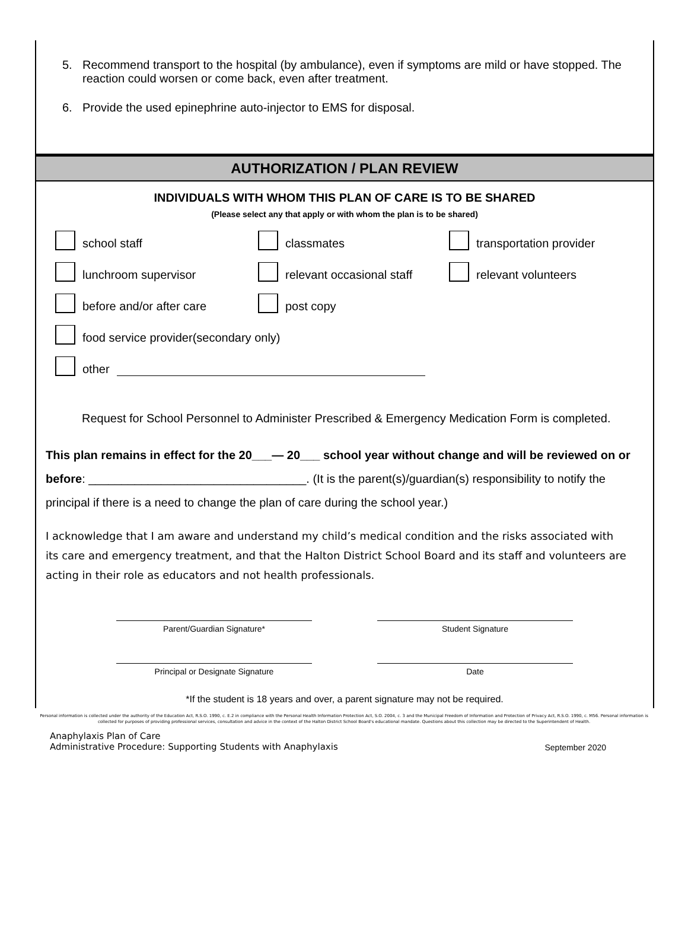5. Recommend transport to the hospital (by ambulance), even if symptoms are mild or have stopped. The reaction could worsen or come back, even after treatment.
6. Provide the used epinephrine auto-injector to EMS for disposal.
AUTHORIZATION / PLAN REVIEW
INDIVIDUALS WITH WHOM THIS PLAN OF CARE IS TO BE SHARED
(Please select any that apply or with whom the plan is to be shared)
school staff classmates transportation provider
lunchroom supervisor relevant occasional staff relevant volunteers
before and/or after care post copy
food service provider(secondary only)
other
Request for School Personnel to Administer Prescribed & Emergency Medication Form is completed.
This plan remains in effect for the 20___— 20___ school year without change and will be reviewed on or before: _________________________________. (It is the parent(s)/guardian(s) responsibility to notify the principal if there is a need to change the plan of care during the school year.)
I acknowledge that I am aware and understand my child’s medical condition and the risks associated with its care and emergency treatment, and that the Halton District School Board and its staff and volunteers are acting in their role as educators and not health professionals.
Parent/Guardian Signature* Student Signature
Principal or Designate Signature Date
*If the student is 18 years and over, a parent signature may not be required.
Personal information is collected under the authority of the Education Act, R.S.O. 1990, c. E.2 in compliance with the Personal Health Information Protection Act, S.O. 2004, c. 3 and the Municipal Freedom of Information and Protection of Privacy Act, R.S.O. 1990, c. M56. Personal information is collected for purposes of providing professional services, consultation and advice in the context of the Halton District School Board's educational mandate. Questions about this collection may be directed to the Superintendent of Health.
Anaphylaxis Plan of Care
Administrative Procedure: Supporting Students with Anaphylaxis
September 2020